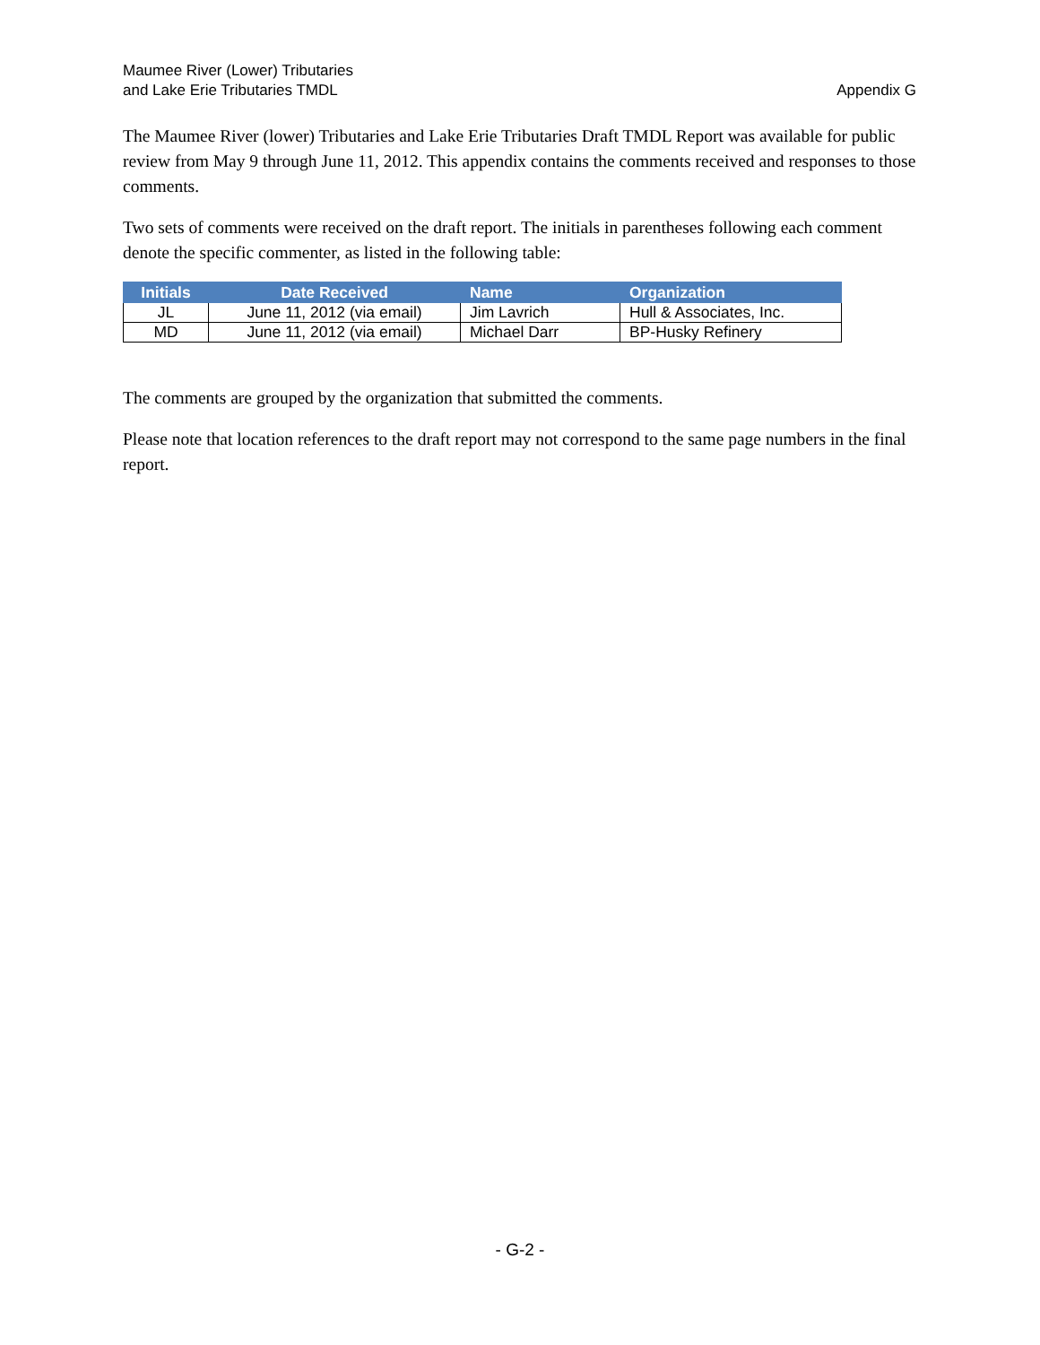Maumee River (Lower) Tributaries
and Lake Erie Tributaries TMDL
Appendix G
The Maumee River (lower) Tributaries and Lake Erie Tributaries Draft TMDL Report was available for public review from May 9 through June 11, 2012. This appendix contains the comments received and responses to those comments.
Two sets of comments were received on the draft report. The initials in parentheses following each comment denote the specific commenter, as listed in the following table:
| Initials | Date Received | Name | Organization |
| --- | --- | --- | --- |
| JL | June 11, 2012 (via email) | Jim Lavrich | Hull & Associates, Inc. |
| MD | June 11, 2012 (via email) | Michael Darr | BP-Husky Refinery |
The comments are grouped by the organization that submitted the comments.
Please note that location references to the draft report may not correspond to the same page numbers in the final report.
- G-2 -